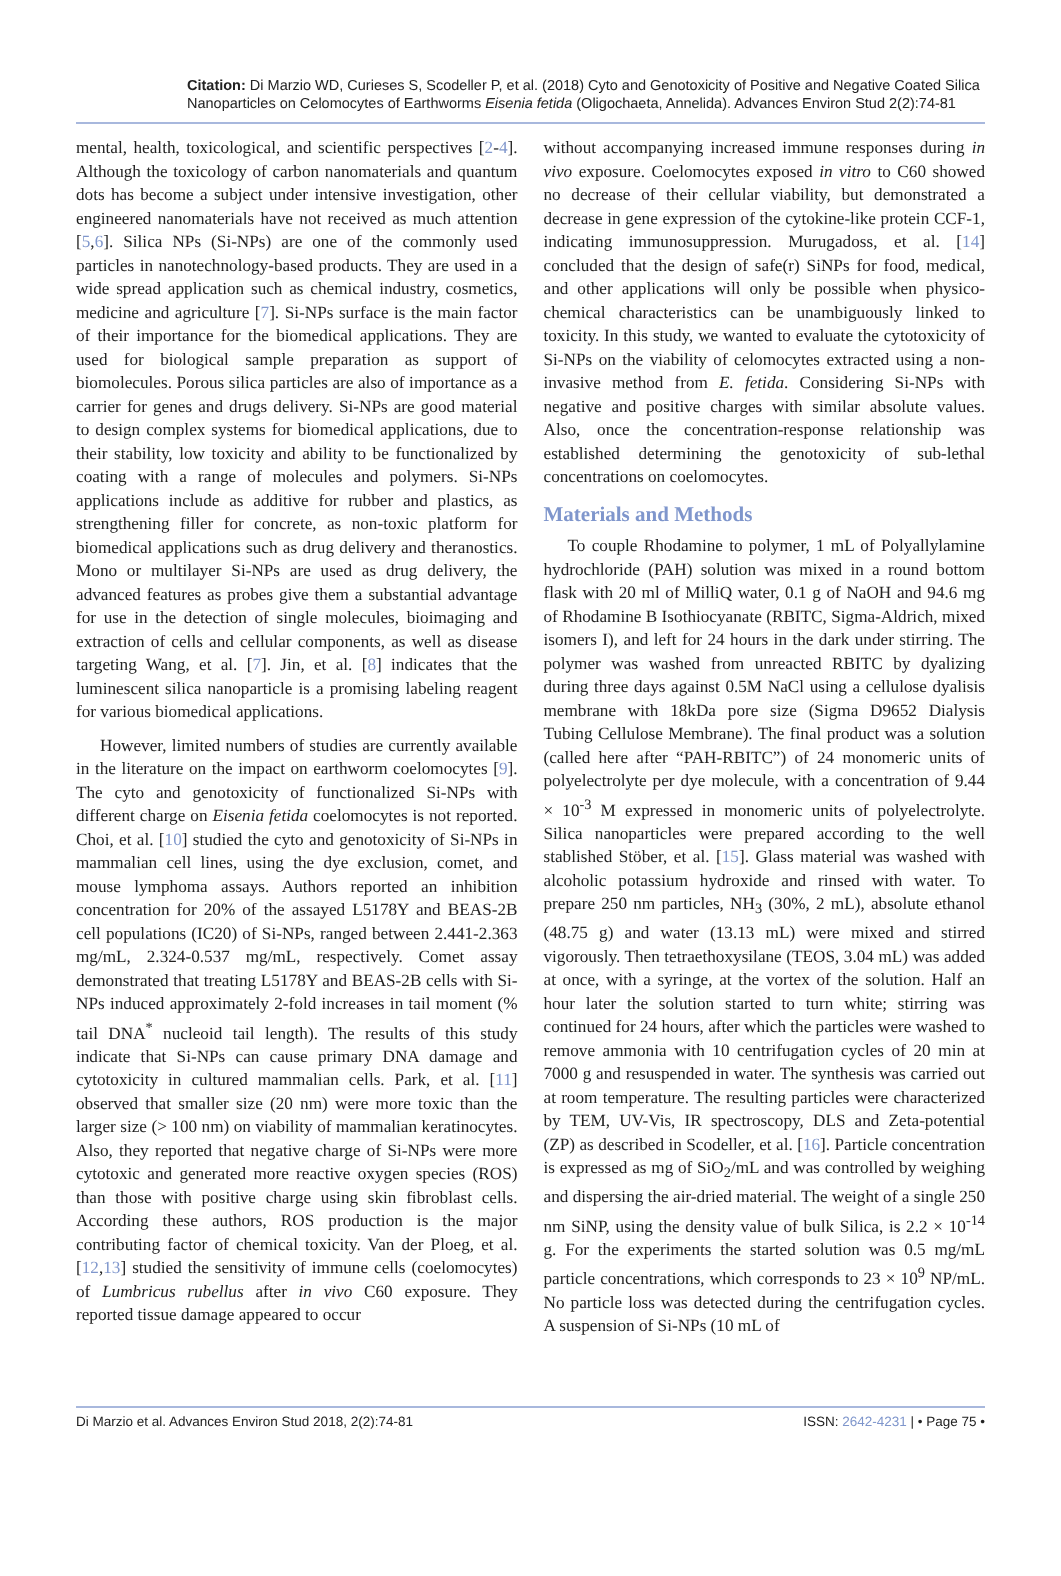Citation: Di Marzio WD, Curieses S, Scodeller P, et al. (2018) Cyto and Genotoxicity of Positive and Negative Coated Silica Nanoparticles on Celomocytes of Earthworms Eisenia fetida (Oligochaeta, Annelida). Advances Environ Stud 2(2):74-81
mental, health, toxicological, and scientific perspectives [2-4]. Although the toxicology of carbon nanomaterials and quantum dots has become a subject under intensive investigation, other engineered nanomaterials have not received as much attention [5,6]. Silica NPs (Si-NPs) are one of the commonly used particles in nanotechnology-based products. They are used in a wide spread application such as chemical industry, cosmetics, medicine and agriculture [7]. Si-NPs surface is the main factor of their importance for the biomedical applications. They are used for biological sample preparation as support of biomolecules. Porous silica particles are also of importance as a carrier for genes and drugs delivery. Si-NPs are good material to design complex systems for biomedical applications, due to their stability, low toxicity and ability to be functionalized by coating with a range of molecules and polymers. Si-NPs applications include as additive for rubber and plastics, as strengthening filler for concrete, as non-toxic platform for biomedical applications such as drug delivery and theranostics. Mono or multilayer Si-NPs are used as drug delivery, the advanced features as probes give them a substantial advantage for use in the detection of single molecules, bioimaging and extraction of cells and cellular components, as well as disease targeting Wang, et al. [7]. Jin, et al. [8] indicates that the luminescent silica nanoparticle is a promising labeling reagent for various biomedical applications.
However, limited numbers of studies are currently available in the literature on the impact on earthworm coelomocytes [9]. The cyto and genotoxicity of functionalized Si-NPs with different charge on Eisenia fetida coelomocytes is not reported. Choi, et al. [10] studied the cyto and genotoxicity of Si-NPs in mammalian cell lines, using the dye exclusion, comet, and mouse lymphoma assays. Authors reported an inhibition concentration for 20% of the assayed L5178Y and BEAS-2B cell populations (IC20) of Si-NPs, ranged between 2.441-2.363 mg/mL, 2.324-0.537 mg/mL, respectively. Comet assay demonstrated that treating L5178Y and BEAS-2B cells with Si-NPs induced approximately 2-fold increases in tail moment (% tail DNA<sup>*</sup> nucleoid tail length). The results of this study indicate that Si-NPs can cause primary DNA damage and cytotoxicity in cultured mammalian cells. Park, et al. [11] observed that smaller size (20 nm) were more toxic than the larger size (> 100 nm) on viability of mammalian keratinocytes. Also, they reported that negative charge of Si-NPs were more cytotoxic and generated more reactive oxygen species (ROS) than those with positive charge using skin fibroblast cells. According these authors, ROS production is the major contributing factor of chemical toxicity. Van der Ploeg, et al. [12,13] studied the sensitivity of immune cells (coelomocytes) of Lumbricus rubellus after in vivo C60 exposure. They reported tissue damage appeared to occur
without accompanying increased immune responses during in vivo exposure. Coelomocytes exposed in vitro to C60 showed no decrease of their cellular viability, but demonstrated a decrease in gene expression of the cytokine-like protein CCF-1, indicating immunosuppression. Murugadoss, et al. [14] concluded that the design of safe(r) SiNPs for food, medical, and other applications will only be possible when physico-chemical characteristics can be unambiguously linked to toxicity. In this study, we wanted to evaluate the cytotoxicity of Si-NPs on the viability of celomocytes extracted using a non-invasive method from E. fetida. Considering Si-NPs with negative and positive charges with similar absolute values. Also, once the concentration-response relationship was established determining the genotoxicity of sub-lethal concentrations on coelomocytes.
Materials and Methods
To couple Rhodamine to polymer, 1 mL of Polyallylamine hydrochloride (PAH) solution was mixed in a round bottom flask with 20 ml of MilliQ water, 0.1 g of NaOH and 94.6 mg of Rhodamine B Isothiocyanate (RBITC, Sigma-Aldrich, mixed isomers I), and left for 24 hours in the dark under stirring. The polymer was washed from unreacted RBITC by dyalizing during three days against 0.5M NaCl using a cellulose dyalisis membrane with 18kDa pore size (Sigma D9652 Dialysis Tubing Cellulose Membrane). The final product was a solution (called here after “PAH-RBITC”) of 24 monomeric units of polyelectrolyte per dye molecule, with a concentration of 9.44 × 10<sup>-3</sup> M expressed in monomeric units of polyelectrolyte. Silica nanoparticles were prepared according to the well stablished Stöber, et al. [15]. Glass material was washed with alcoholic potassium hydroxide and rinsed with water. To prepare 250 nm particles, NH<sub>3</sub> (30%, 2 mL), absolute ethanol (48.75 g) and water (13.13 mL) were mixed and stirred vigorously. Then tetraethoxysilane (TEOS, 3.04 mL) was added at once, with a syringe, at the vortex of the solution. Half an hour later the solution started to turn white; stirring was continued for 24 hours, after which the particles were washed to remove ammonia with 10 centrifugation cycles of 20 min at 7000 g and resuspended in water. The synthesis was carried out at room temperature. The resulting particles were characterized by TEM, UV-Vis, IR spectroscopy, DLS and Zeta-potential (ZP) as described in Scodeller, et al. [16]. Particle concentration is expressed as mg of SiO<sub>2</sub>/mL and was controlled by weighing and dispersing the air-dried material. The weight of a single 250 nm SiNP, using the density value of bulk Silica, is 2.2 × 10<sup>-14</sup> g. For the experiments the started solution was 0.5 mg/mL particle concentrations, which corresponds to 23 × 10<sup>9</sup> NP/mL. No particle loss was detected during the centrifugation cycles. A suspension of Si-NPs (10 mL of
Di Marzio et al. Advances Environ Stud 2018, 2(2):74-81 ISSN: 2642-4231 | • Page 75 •